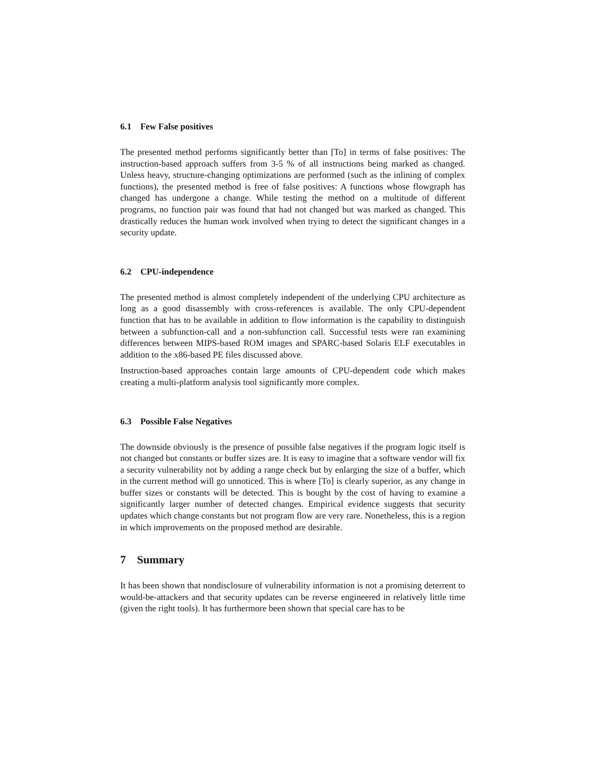6.1 Few False positives
The presented method performs significantly better than [To] in terms of false positives: The instruction-based approach suffers from 3-5 % of all instructions being marked as changed. Unless heavy, structure-changing optimizations are performed (such as the inlining of complex functions), the presented method is free of false positives: A functions whose flowgraph has changed has undergone a change. While testing the method on a multitude of different programs, no function pair was found that had not changed but was marked as changed. This drastically reduces the human work involved when trying to detect the significant changes in a security update.
6.2 CPU-independence
The presented method is almost completely independent of the underlying CPU architecture as long as a good disassembly with cross-references is available. The only CPU-dependent function that has to be available in addition to flow information is the capability to distinguish between a subfunction-call and a non-subfunction call. Successful tests were ran examining differences between MIPS-based ROM images and SPARC-based Solaris ELF executables in addition to the x86-based PE files discussed above.
Instruction-based approaches contain large amounts of CPU-dependent code which makes creating a multi-platform analysis tool significantly more complex.
6.3 Possible False Negatives
The downside obviously is the presence of possible false negatives if the program logic itself is not changed but constants or buffer sizes are. It is easy to imagine that a software vendor will fix a security vulnerability not by adding a range check but by enlarging the size of a buffer, which in the current method will go unnoticed. This is where [To] is clearly superior, as any change in buffer sizes or constants will be detected. This is bought by the cost of having to examine a significantly larger number of detected changes. Empirical evidence suggests that security updates which change constants but not program flow are very rare. Nonetheless, this is a region in which improvements on the proposed method are desirable.
7 Summary
It has been shown that nondisclosure of vulnerability information is not a promising deterrent to would-be-attackers and that security updates can be reverse engineered in relatively little time (given the right tools). It has furthermore been shown that special care has to be